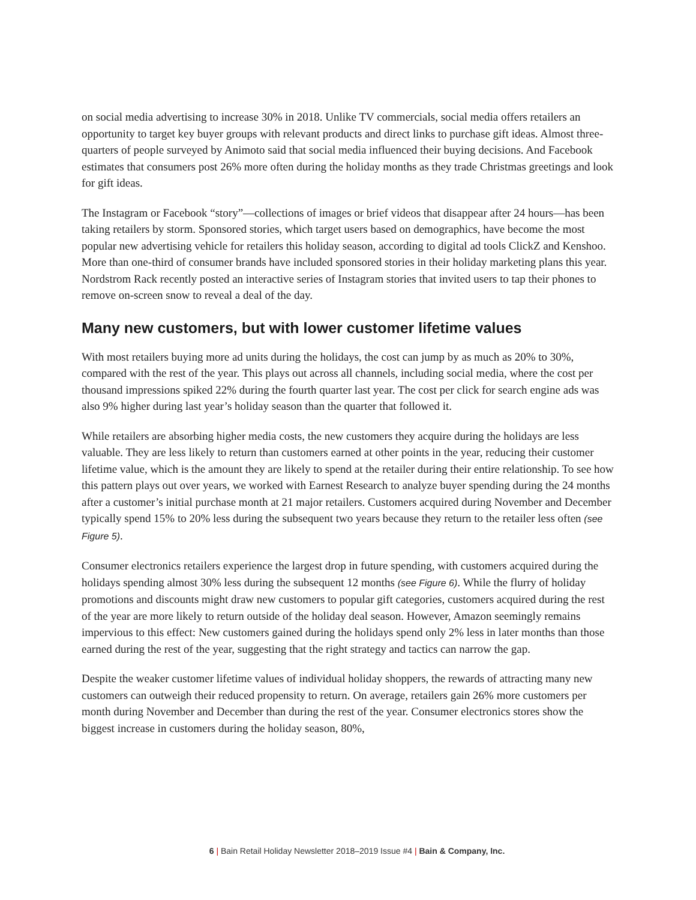on social media advertising to increase 30% in 2018. Unlike TV commercials, social media offers retailers an opportunity to target key buyer groups with relevant products and direct links to purchase gift ideas. Almost three-quarters of people surveyed by Animoto said that social media influenced their buying decisions. And Facebook estimates that consumers post 26% more often during the holiday months as they trade Christmas greetings and look for gift ideas.
The Instagram or Facebook “story”—collections of images or brief videos that disappear after 24 hours—has been taking retailers by storm. Sponsored stories, which target users based on demographics, have become the most popular new advertising vehicle for retailers this holiday season, according to digital ad tools ClickZ and Kenshoo. More than one-third of consumer brands have included sponsored stories in their holiday marketing plans this year. Nordstrom Rack recently posted an interactive series of Instagram stories that invited users to tap their phones to remove on-screen snow to reveal a deal of the day.
Many new customers, but with lower customer lifetime values
With most retailers buying more ad units during the holidays, the cost can jump by as much as 20% to 30%, compared with the rest of the year. This plays out across all channels, including social media, where the cost per thousand impressions spiked 22% during the fourth quarter last year. The cost per click for search engine ads was also 9% higher during last year’s holiday season than the quarter that followed it.
While retailers are absorbing higher media costs, the new customers they acquire during the holidays are less valuable. They are less likely to return than customers earned at other points in the year, reducing their customer lifetime value, which is the amount they are likely to spend at the retailer during their entire relationship. To see how this pattern plays out over years, we worked with Earnest Research to analyze buyer spending during the 24 months after a customer’s initial purchase month at 21 major retailers. Customers acquired during November and December typically spend 15% to 20% less during the subsequent two years because they return to the retailer less often (see Figure 5).
Consumer electronics retailers experience the largest drop in future spending, with customers acquired during the holidays spending almost 30% less during the subsequent 12 months (see Figure 6). While the flurry of holiday promotions and discounts might draw new customers to popular gift categories, customers acquired during the rest of the year are more likely to return outside of the holiday deal season. However, Amazon seemingly remains impervious to this effect: New customers gained during the holidays spend only 2% less in later months than those earned during the rest of the year, suggesting that the right strategy and tactics can narrow the gap.
Despite the weaker customer lifetime values of individual holiday shoppers, the rewards of attracting many new customers can outweigh their reduced propensity to return. On average, retailers gain 26% more customers per month during November and December than during the rest of the year. Consumer electronics stores show the biggest increase in customers during the holiday season, 80%,
6 | Bain Retail Holiday Newsletter 2018–2019 Issue #4 | Bain & Company, Inc.